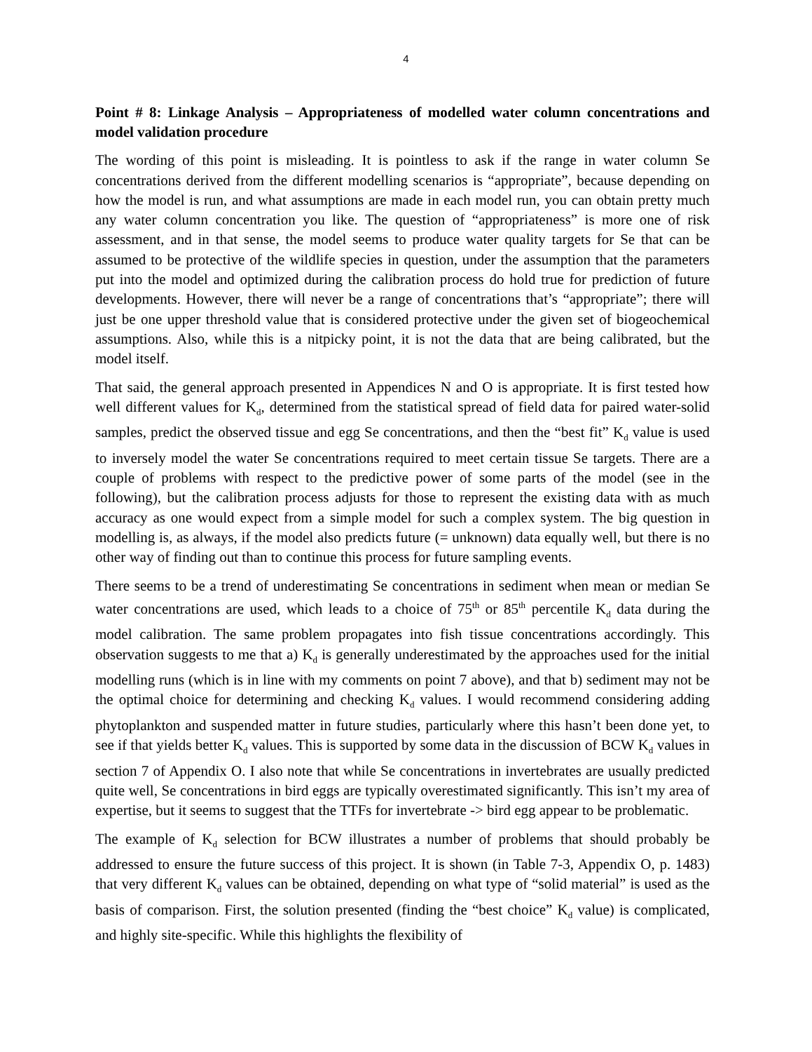4
Point # 8: Linkage Analysis – Appropriateness of modelled water column concentrations and model validation procedure
The wording of this point is misleading. It is pointless to ask if the range in water column Se concentrations derived from the different modelling scenarios is “appropriate”, because depending on how the model is run, and what assumptions are made in each model run, you can obtain pretty much any water column concentration you like. The question of “appropriateness” is more one of risk assessment, and in that sense, the model seems to produce water quality targets for Se that can be assumed to be protective of the wildlife species in question, under the assumption that the parameters put into the model and optimized during the calibration process do hold true for prediction of future developments. However, there will never be a range of concentrations that’s “appropriate”; there will just be one upper threshold value that is considered protective under the given set of biogeochemical assumptions. Also, while this is a nitpicky point, it is not the data that are being calibrated, but the model itself.
That said, the general approach presented in Appendices N and O is appropriate. It is first tested how well different values for K<sub>d</sub>, determined from the statistical spread of field data for paired water-solid samples, predict the observed tissue and egg Se concentrations, and then the “best fit” K<sub>d</sub> value is used to inversely model the water Se concentrations required to meet certain tissue Se targets. There are a couple of problems with respect to the predictive power of some parts of the model (see in the following), but the calibration process adjusts for those to represent the existing data with as much accuracy as one would expect from a simple model for such a complex system. The big question in modelling is, as always, if the model also predicts future (= unknown) data equally well, but there is no other way of finding out than to continue this process for future sampling events.
There seems to be a trend of underestimating Se concentrations in sediment when mean or median Se water concentrations are used, which leads to a choice of 75<sup>th</sup> or 85<sup>th</sup> percentile K<sub>d</sub> data during the model calibration. The same problem propagates into fish tissue concentrations accordingly. This observation suggests to me that a) K<sub>d</sub> is generally underestimated by the approaches used for the initial modelling runs (which is in line with my comments on point 7 above), and that b) sediment may not be the optimal choice for determining and checking K<sub>d</sub> values. I would recommend considering adding phytoplankton and suspended matter in future studies, particularly where this hasn’t been done yet, to see if that yields better K<sub>d</sub> values. This is supported by some data in the discussion of BCW K<sub>d</sub> values in section 7 of Appendix O. I also note that while Se concentrations in invertebrates are usually predicted quite well, Se concentrations in bird eggs are typically overestimated significantly. This isn’t my area of expertise, but it seems to suggest that the TTFs for invertebrate -> bird egg appear to be problematic.
The example of K<sub>d</sub> selection for BCW illustrates a number of problems that should probably be addressed to ensure the future success of this project. It is shown (in Table 7-3, Appendix O, p. 1483) that very different K<sub>d</sub> values can be obtained, depending on what type of “solid material” is used as the basis of comparison. First, the solution presented (finding the “best choice” K<sub>d</sub> value) is complicated, and highly site-specific. While this highlights the flexibility of